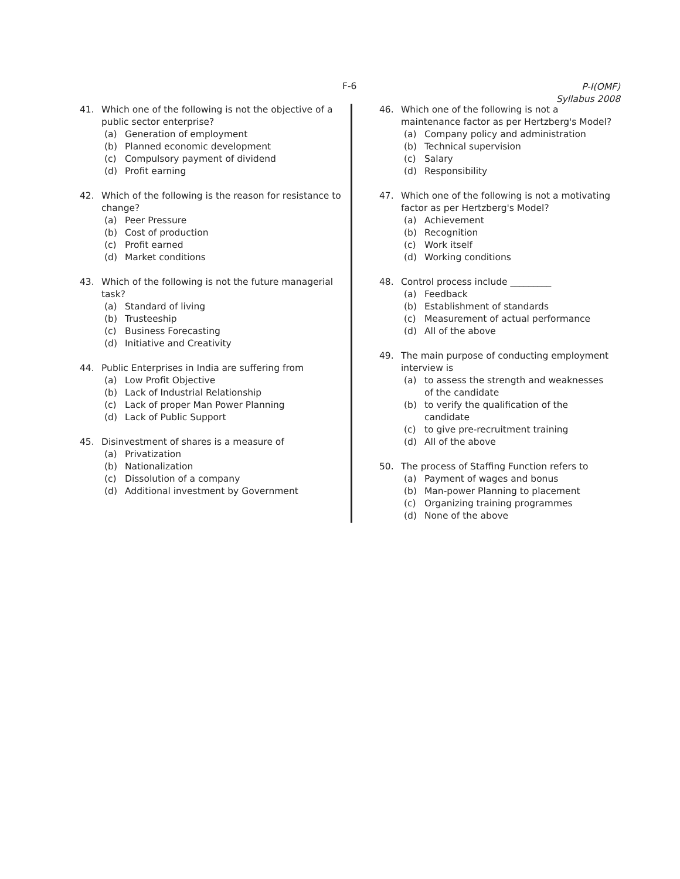F-6
P-I(OMF)
Syllabus 2008
41. Which one of the following is not the objective of a public sector enterprise?
(a) Generation of employment
(b) Planned economic development
(c) Compulsory payment of dividend
(d) Profit earning
42. Which of the following is the reason for resistance to change?
(a) Peer Pressure
(b) Cost of production
(c) Profit earned
(d) Market conditions
43. Which of the following is not the future managerial task?
(a) Standard of living
(b) Trusteeship
(c) Business Forecasting
(d) Initiative and Creativity
44. Public Enterprises in India are suffering from
(a) Low Profit Objective
(b) Lack of Industrial Relationship
(c) Lack of proper Man Power Planning
(d) Lack of Public Support
45. Disinvestment of shares is a measure of
(a) Privatization
(b) Nationalization
(c) Dissolution of a company
(d) Additional investment by Government
46. Which one of the following is not a maintenance factor as per Hertzberg's Model?
(a) Company policy and administration
(b) Technical supervision
(c) Salary
(d) Responsibility
47. Which one of the following is not a motivating factor as per Hertzberg's Model?
(a) Achievement
(b) Recognition
(c) Work itself
(d) Working conditions
48. Control process include _________
(a) Feedback
(b) Establishment of standards
(c) Measurement of actual performance
(d) All of the above
49. The main purpose of conducting employment interview is
(a) to assess the strength and weaknesses of the candidate
(b) to verify the qualification of the candidate
(c) to give pre-recruitment training
(d) All of the above
50. The process of Staffing Function refers to
(a) Payment of wages and bonus
(b) Man-power Planning to placement
(c) Organizing training programmes
(d) None of the above